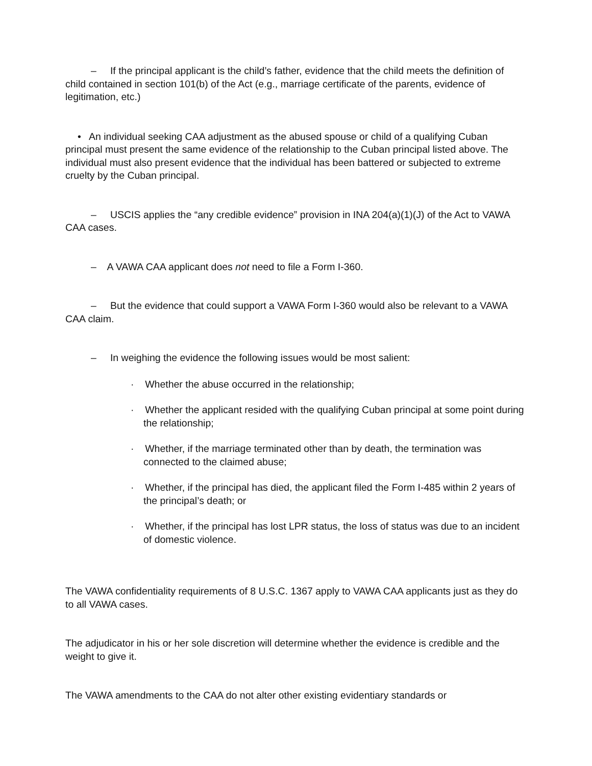– If the principal applicant is the child’s father, evidence that the child meets the definition of child contained in section 101(b) of the Act (e.g., marriage certificate of the parents, evidence of legitimation, etc.)
• An individual seeking CAA adjustment as the abused spouse or child of a qualifying Cuban principal must present the same evidence of the relationship to the Cuban principal listed above. The individual must also present evidence that the individual has been battered or subjected to extreme cruelty by the Cuban principal.
– USCIS applies the “any credible evidence” provision in INA 204(a)(1)(J) of the Act to VAWA CAA cases.
– A VAWA CAA applicant does not need to file a Form I-360.
– But the evidence that could support a VAWA Form I-360 would also be relevant to a VAWA CAA claim.
– In weighing the evidence the following issues would be most salient:
· Whether the abuse occurred in the relationship;
· Whether the applicant resided with the qualifying Cuban principal at some point during the relationship;
· Whether, if the marriage terminated other than by death, the termination was connected to the claimed abuse;
· Whether, if the principal has died, the applicant filed the Form I-485 within 2 years of the principal’s death; or
· Whether, if the principal has lost LPR status, the loss of status was due to an incident of domestic violence.
The VAWA confidentiality requirements of 8 U.S.C. 1367 apply to VAWA CAA applicants just as they do to all VAWA cases.
The adjudicator in his or her sole discretion will determine whether the evidence is credible and the weight to give it.
The VAWA amendments to the CAA do not alter other existing evidentiary standards or